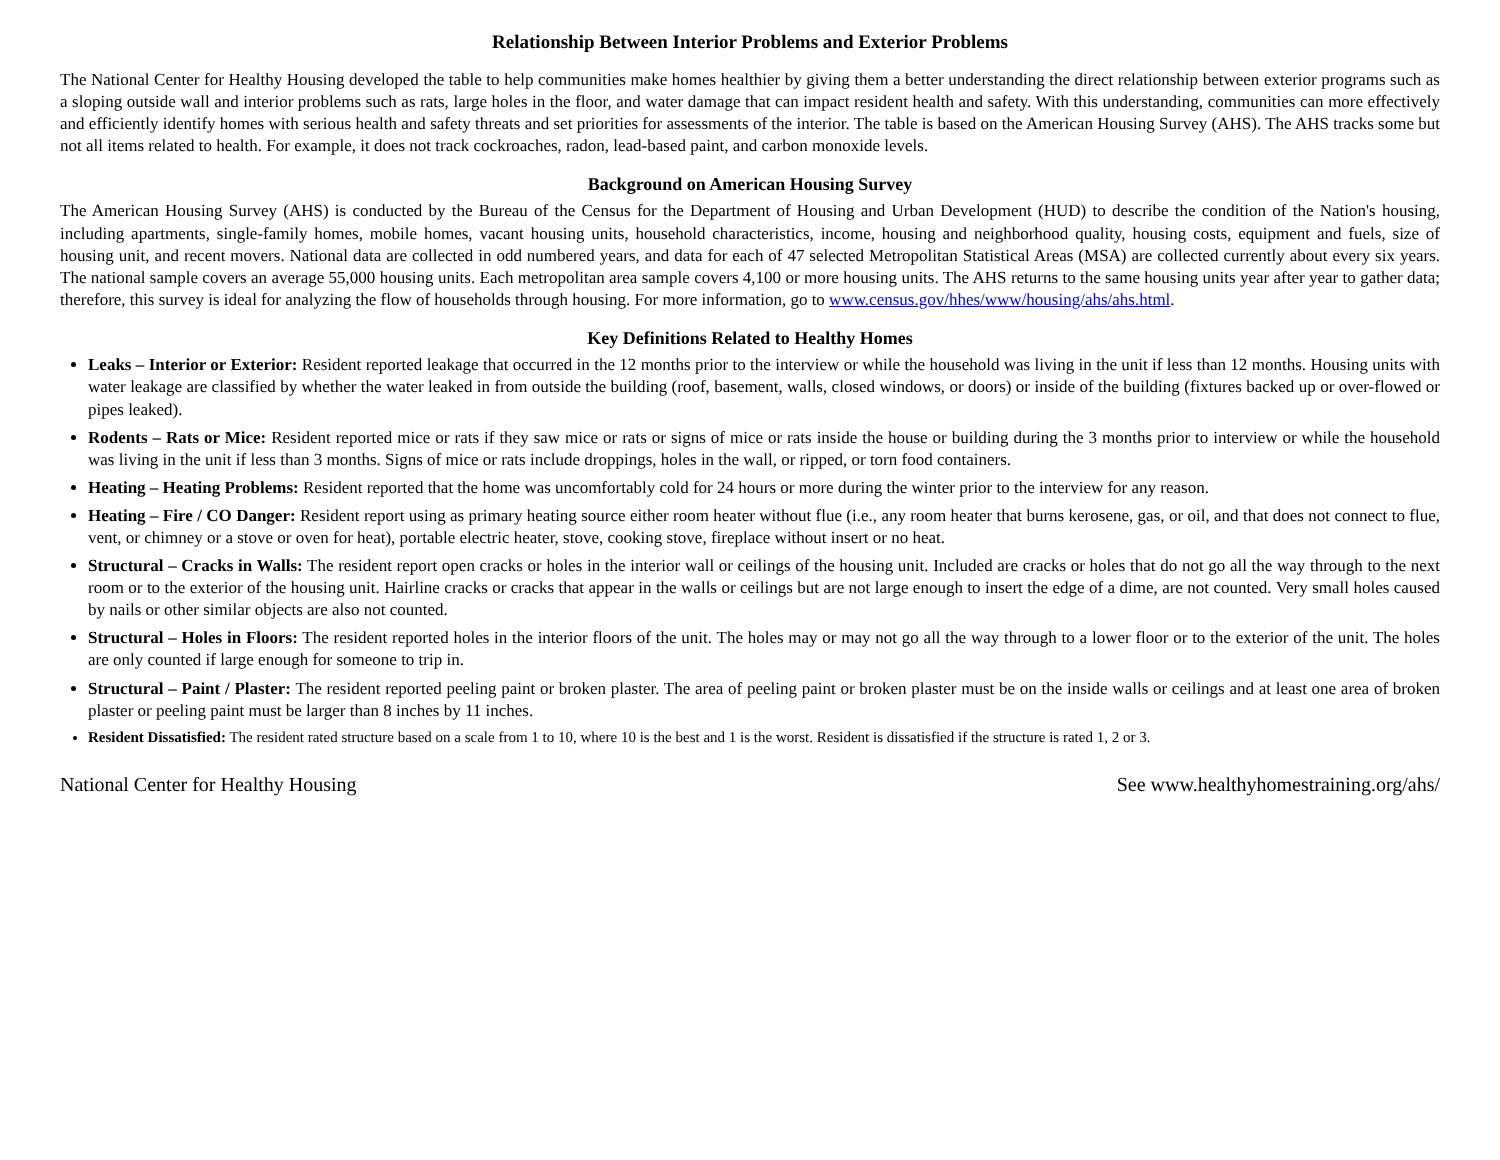Relationship Between Interior Problems and Exterior Problems
The National Center for Healthy Housing developed the table to help communities make homes healthier by giving them a better understanding the direct relationship between exterior programs such as a sloping outside wall and interior problems such as rats, large holes in the floor, and water damage that can impact resident health and safety. With this understanding, communities can more effectively and efficiently identify homes with serious health and safety threats and set priorities for assessments of the interior. The table is based on the American Housing Survey (AHS). The AHS tracks some but not all items related to health. For example, it does not track cockroaches, radon, lead-based paint, and carbon monoxide levels.
Background on American Housing Survey
The American Housing Survey (AHS) is conducted by the Bureau of the Census for the Department of Housing and Urban Development (HUD) to describe the condition of the Nation's housing, including apartments, single-family homes, mobile homes, vacant housing units, household characteristics, income, housing and neighborhood quality, housing costs, equipment and fuels, size of housing unit, and recent movers. National data are collected in odd numbered years, and data for each of 47 selected Metropolitan Statistical Areas (MSA) are collected currently about every six years. The national sample covers an average 55,000 housing units. Each metropolitan area sample covers 4,100 or more housing units. The AHS returns to the same housing units year after year to gather data; therefore, this survey is ideal for analyzing the flow of households through housing. For more information, go to www.census.gov/hhes/www/housing/ahs/ahs.html.
Key Definitions Related to Healthy Homes
Leaks – Interior or Exterior: Resident reported leakage that occurred in the 12 months prior to the interview or while the household was living in the unit if less than 12 months. Housing units with water leakage are classified by whether the water leaked in from outside the building (roof, basement, walls, closed windows, or doors) or inside of the building (fixtures backed up or over-flowed or pipes leaked).
Rodents – Rats or Mice: Resident reported mice or rats if they saw mice or rats or signs of mice or rats inside the house or building during the 3 months prior to interview or while the household was living in the unit if less than 3 months. Signs of mice or rats include droppings, holes in the wall, or ripped, or torn food containers.
Heating – Heating Problems: Resident reported that the home was uncomfortably cold for 24 hours or more during the winter prior to the interview for any reason.
Heating – Fire / CO Danger: Resident report using as primary heating source either room heater without flue (i.e., any room heater that burns kerosene, gas, or oil, and that does not connect to flue, vent, or chimney or a stove or oven for heat), portable electric heater, stove, cooking stove, fireplace without insert or no heat.
Structural – Cracks in Walls: The resident report open cracks or holes in the interior wall or ceilings of the housing unit. Included are cracks or holes that do not go all the way through to the next room or to the exterior of the housing unit. Hairline cracks or cracks that appear in the walls or ceilings but are not large enough to insert the edge of a dime, are not counted. Very small holes caused by nails or other similar objects are also not counted.
Structural – Holes in Floors: The resident reported holes in the interior floors of the unit. The holes may or may not go all the way through to a lower floor or to the exterior of the unit. The holes are only counted if large enough for someone to trip in.
Structural – Paint / Plaster: The resident reported peeling paint or broken plaster. The area of peeling paint or broken plaster must be on the inside walls or ceilings and at least one area of broken plaster or peeling paint must be larger than 8 inches by 11 inches.
Resident Dissatisfied: The resident rated structure based on a scale from 1 to 10, where 10 is the best and 1 is the worst. Resident is dissatisfied if the structure is rated 1, 2 or 3.
National Center for Healthy Housing See www.healthyhomestraining.org/ahs/